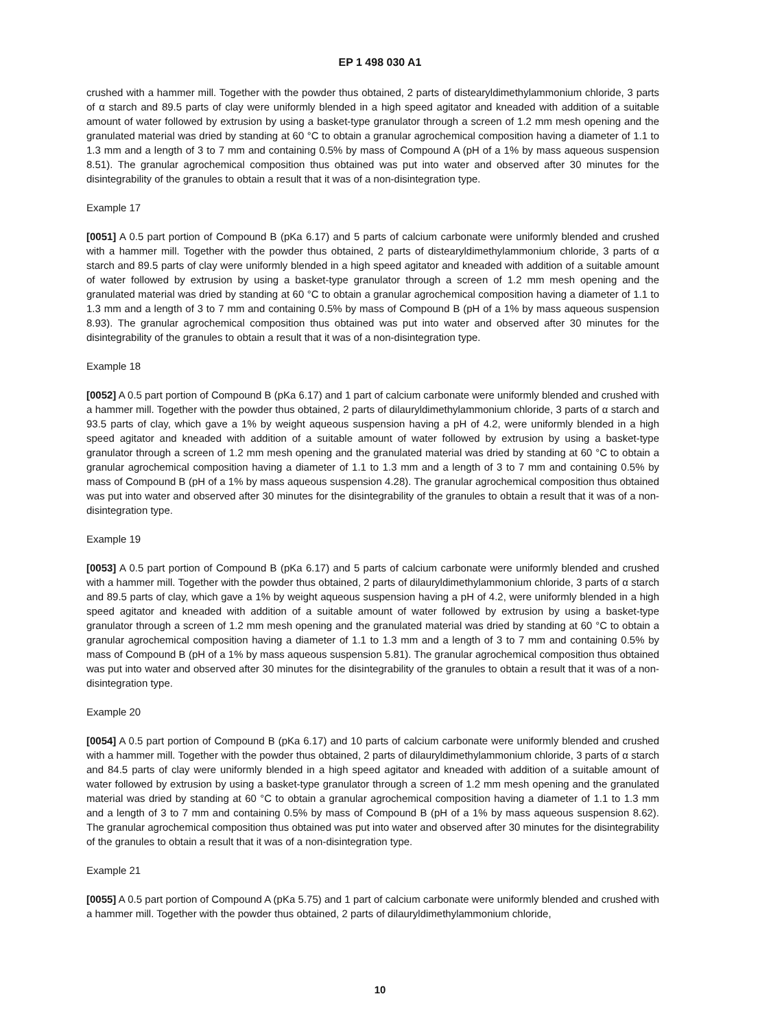EP 1 498 030 A1
crushed with a hammer mill. Together with the powder thus obtained, 2 parts of distearyldimethylammonium chloride, 3 parts of α starch and 89.5 parts of clay were uniformly blended in a high speed agitator and kneaded with addition of a suitable amount of water followed by extrusion by using a basket-type granulator through a screen of 1.2 mm mesh opening and the granulated material was dried by standing at 60 °C to obtain a granular agrochemical composition having a diameter of 1.1 to 1.3 mm and a length of 3 to 7 mm and containing 0.5% by mass of Compound A (pH of a 1% by mass aqueous suspension 8.51). The granular agrochemical composition thus obtained was put into water and observed after 30 minutes for the disintegrability of the granules to obtain a result that it was of a non-disintegration type.
Example 17
[0051] A 0.5 part portion of Compound B (pKa 6.17) and 5 parts of calcium carbonate were uniformly blended and crushed with a hammer mill. Together with the powder thus obtained, 2 parts of distearyldimethylammonium chloride, 3 parts of α starch and 89.5 parts of clay were uniformly blended in a high speed agitator and kneaded with addition of a suitable amount of water followed by extrusion by using a basket-type granulator through a screen of 1.2 mm mesh opening and the granulated material was dried by standing at 60 °C to obtain a granular agrochemical composition having a diameter of 1.1 to 1.3 mm and a length of 3 to 7 mm and containing 0.5% by mass of Compound B (pH of a 1% by mass aqueous suspension 8.93). The granular agrochemical composition thus obtained was put into water and observed after 30 minutes for the disintegrability of the granules to obtain a result that it was of a non-disintegration type.
Example 18
[0052] A 0.5 part portion of Compound B (pKa 6.17) and 1 part of calcium carbonate were uniformly blended and crushed with a hammer mill. Together with the powder thus obtained, 2 parts of dilauryldimethylammonium chloride, 3 parts of α starch and 93.5 parts of clay, which gave a 1% by weight aqueous suspension having a pH of 4.2, were uniformly blended in a high speed agitator and kneaded with addition of a suitable amount of water followed by extrusion by using a basket-type granulator through a screen of 1.2 mm mesh opening and the granulated material was dried by standing at 60 °C to obtain a granular agrochemical composition having a diameter of 1.1 to 1.3 mm and a length of 3 to 7 mm and containing 0.5% by mass of Compound B (pH of a 1% by mass aqueous suspension 4.28). The granular agrochemical composition thus obtained was put into water and observed after 30 minutes for the disintegrability of the granules to obtain a result that it was of a non-disintegration type.
Example 19
[0053] A 0.5 part portion of Compound B (pKa 6.17) and 5 parts of calcium carbonate were uniformly blended and crushed with a hammer mill. Together with the powder thus obtained, 2 parts of dilauryldimethylammonium chloride, 3 parts of α starch and 89.5 parts of clay, which gave a 1% by weight aqueous suspension having a pH of 4.2, were uniformly blended in a high speed agitator and kneaded with addition of a suitable amount of water followed by extrusion by using a basket-type granulator through a screen of 1.2 mm mesh opening and the granulated material was dried by standing at 60 °C to obtain a granular agrochemical composition having a diameter of 1.1 to 1.3 mm and a length of 3 to 7 mm and containing 0.5% by mass of Compound B (pH of a 1% by mass aqueous suspension 5.81). The granular agrochemical composition thus obtained was put into water and observed after 30 minutes for the disintegrability of the granules to obtain a result that it was of a non-disintegration type.
Example 20
[0054] A 0.5 part portion of Compound B (pKa 6.17) and 10 parts of calcium carbonate were uniformly blended and crushed with a hammer mill. Together with the powder thus obtained, 2 parts of dilauryldimethylammonium chloride, 3 parts of α starch and 84.5 parts of clay were uniformly blended in a high speed agitator and kneaded with addition of a suitable amount of water followed by extrusion by using a basket-type granulator through a screen of 1.2 mm mesh opening and the granulated material was dried by standing at 60 °C to obtain a granular agrochemical composition having a diameter of 1.1 to 1.3 mm and a length of 3 to 7 mm and containing 0.5% by mass of Compound B (pH of a 1% by mass aqueous suspension 8.62). The granular agrochemical composition thus obtained was put into water and observed after 30 minutes for the disintegrability of the granules to obtain a result that it was of a non-disintegration type.
Example 21
[0055] A 0.5 part portion of Compound A (pKa 5.75) and 1 part of calcium carbonate were uniformly blended and crushed with a hammer mill. Together with the powder thus obtained, 2 parts of dilauryldimethylammonium chloride,
10